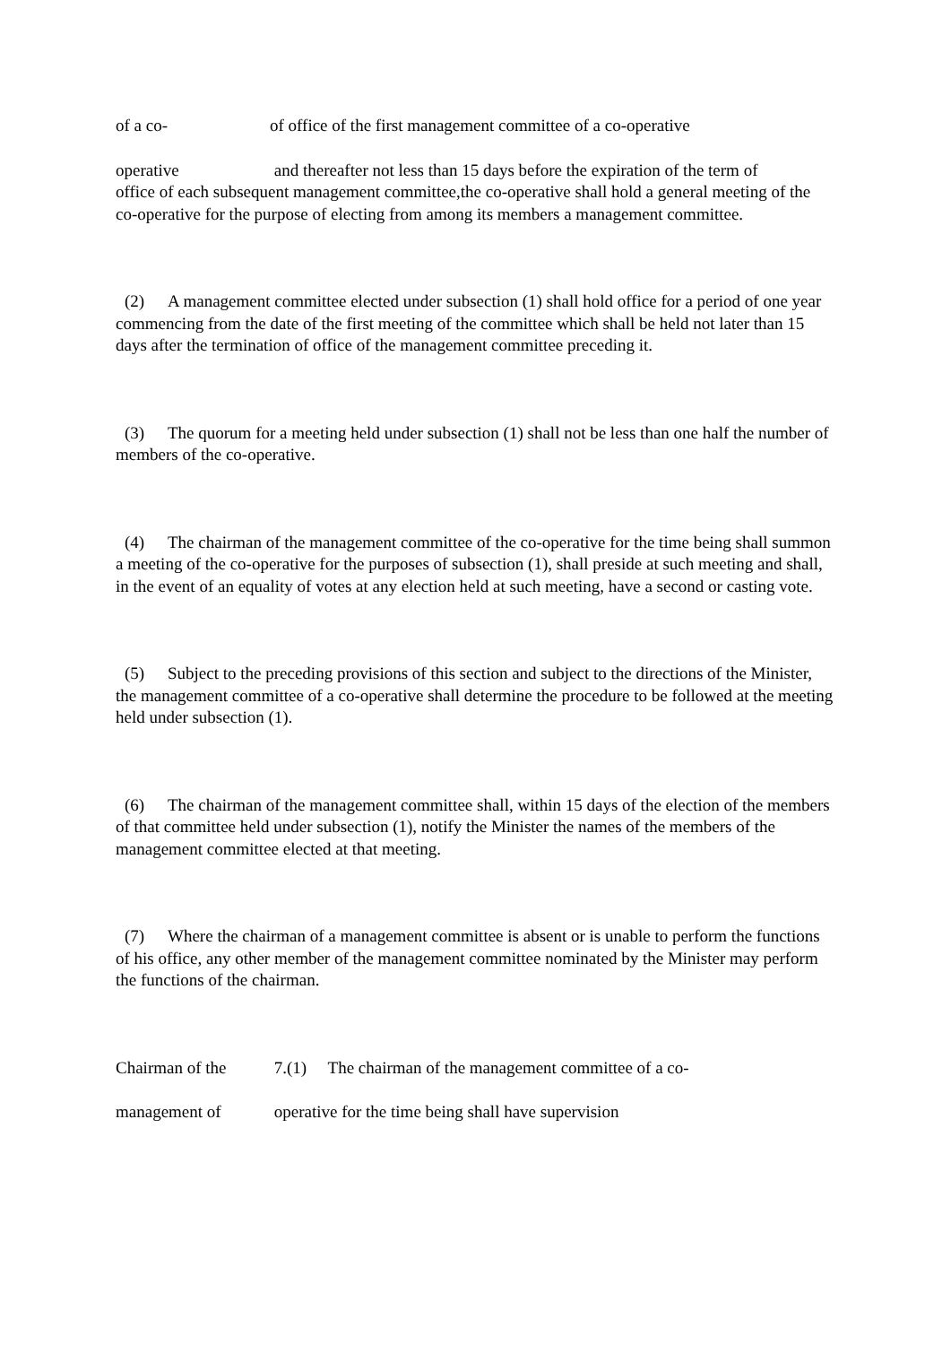of a co- of office of the first management committee of a co-operative
operative and thereafter not less than 15 days before the expiration of the term of
office of each subsequent management committee,the co-operative shall hold a general meeting of the co-operative for the purpose of electing from among its members a management committee.
(2) A management committee elected under subsection (1) shall hold office for a period of one year commencing from the date of the first meeting of the committee which shall be held not later than 15 days after the termination of office of the management committee preceding it.
(3) The quorum for a meeting held under subsection (1) shall not be less than one half the number of members of the co-operative.
(4) The chairman of the management committee of the co-operative for the time being shall summon a meeting of the co-operative for the purposes of subsection (1), shall preside at such meeting and shall, in the event of an equality of votes at any election held at such meeting, have a second or casting vote.
(5) Subject to the preceding provisions of this section and subject to the directions of the Minister, the management committee of a co-operative shall determine the procedure to be followed at the meeting held under subsection (1).
(6) The chairman of the management committee shall, within 15 days of the election of the members of that committee held under subsection (1), notify the Minister the names of the members of the management committee elected at that meeting.
(7) Where the chairman of a management committee is absent or is unable to perform the functions of his office, any other member of the management committee nominated by the Minister may perform the functions of the chairman.
Chairman of the 7.(1) The chairman of the management committee of a co-
management of operative for the time being shall have supervision